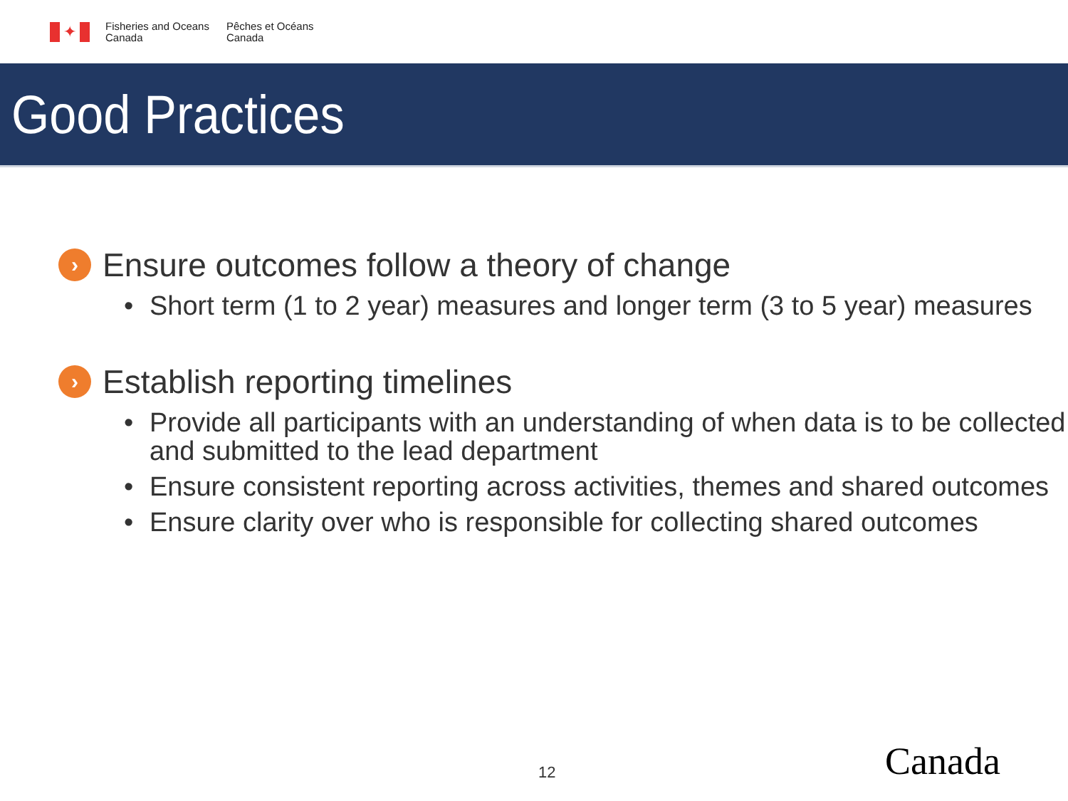✦
Fisheries and Oceans
Canada
Pêches et Océans
Canada
Good Practices
›
Ensure outcomes follow a theory of change
• Short term (1 to 2 year) measures and longer term (3 to 5 year) measures
›
Establish reporting timelines
• Provide all participants with an understanding of when data is to be collected and submitted to the lead department
• Ensure consistent reporting across activities, themes and shared outcomes
• Ensure clarity over who is responsible for collecting shared outcomes
12 Canada